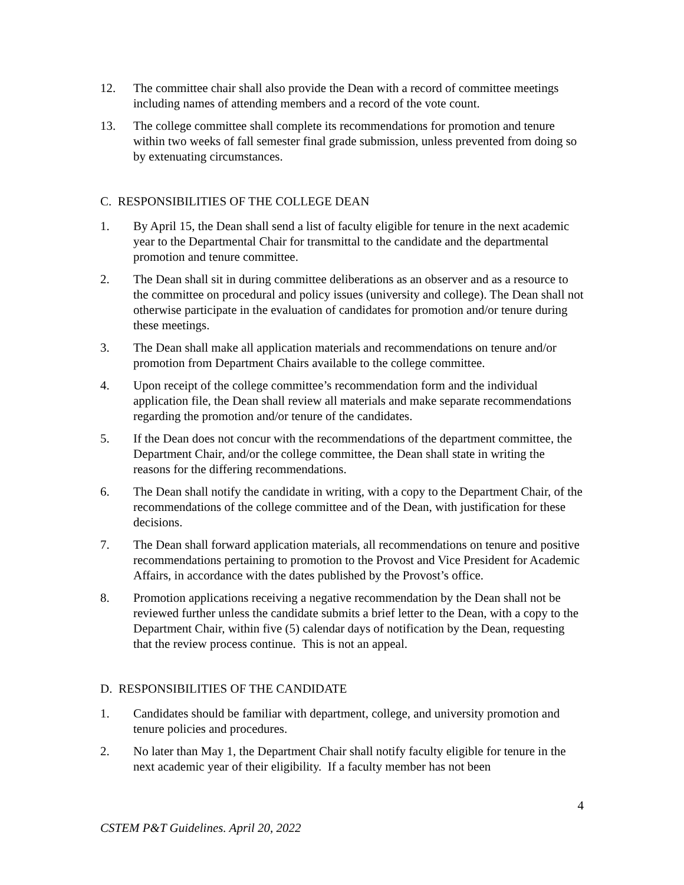12. The committee chair shall also provide the Dean with a record of committee meetings including names of attending members and a record of the vote count.
13. The college committee shall complete its recommendations for promotion and tenure within two weeks of fall semester final grade submission, unless prevented from doing so by extenuating circumstances.
C. RESPONSIBILITIES OF THE COLLEGE DEAN
1. By April 15, the Dean shall send a list of faculty eligible for tenure in the next academic year to the Departmental Chair for transmittal to the candidate and the departmental promotion and tenure committee.
2. The Dean shall sit in during committee deliberations as an observer and as a resource to the committee on procedural and policy issues (university and college). The Dean shall not otherwise participate in the evaluation of candidates for promotion and/or tenure during these meetings.
3. The Dean shall make all application materials and recommendations on tenure and/or promotion from Department Chairs available to the college committee.
4. Upon receipt of the college committee’s recommendation form and the individual application file, the Dean shall review all materials and make separate recommendations regarding the promotion and/or tenure of the candidates.
5. If the Dean does not concur with the recommendations of the department committee, the Department Chair, and/or the college committee, the Dean shall state in writing the reasons for the differing recommendations.
6. The Dean shall notify the candidate in writing, with a copy to the Department Chair, of the recommendations of the college committee and of the Dean, with justification for these decisions.
7. The Dean shall forward application materials, all recommendations on tenure and positive recommendations pertaining to promotion to the Provost and Vice President for Academic Affairs, in accordance with the dates published by the Provost’s office.
8. Promotion applications receiving a negative recommendation by the Dean shall not be reviewed further unless the candidate submits a brief letter to the Dean, with a copy to the Department Chair, within five (5) calendar days of notification by the Dean, requesting that the review process continue. This is not an appeal.
D. RESPONSIBILITIES OF THE CANDIDATE
1. Candidates should be familiar with department, college, and university promotion and tenure policies and procedures.
2. No later than May 1, the Department Chair shall notify faculty eligible for tenure in the next academic year of their eligibility. If a faculty member has not been
4
CSTEM P&T Guidelines. April 20, 2022